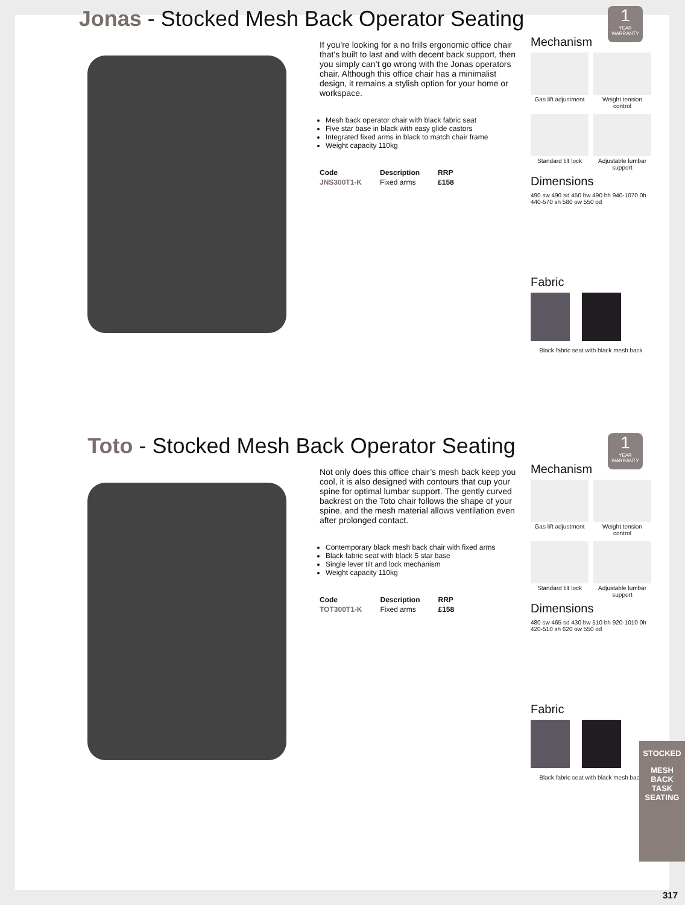Jonas - Stocked Mesh Back Operator Seating
1
YEAR WARRANTY
If you’re looking for a no frills ergonomic office chair that’s built to last and with decent back support, then you simply can’t go wrong with the Jonas operators chair. Although this office chair has a minimalist design, it remains a stylish option for your home or workspace.
Mesh back operator chair with black fabric seat
Five star base in black with easy glide castors
Integrated fixed arms in black to match chair frame
Weight capacity 110kg
| Code | Description | RRP |
| --- | --- | --- |
| JNS300T1-K | Fixed arms | £158 |
Mechanism
Gas lift adjustment
Weight tension control
Standard tilt lock
Adjustable lumbar support
Dimensions
490 sw 490 sd 450 bw 490 bh 940-1070 0h 440-570 sh 580 ow 550 od
Fabric
Black fabric seat with black mesh back
Toto - Stocked Mesh Back Operator Seating
1
YEAR WARRANTY
Not only does this office chair’s mesh back keep you cool, it is also designed with contours that cup your spine for optimal lumbar support. The gently curved backrest on the Toto chair follows the shape of your spine, and the mesh material allows ventilation even after prolonged contact.
Contemporary black mesh back chair with fixed arms
Black fabric seat with black 5 star base
Single lever tilt and lock mechanism
Weight capacity 110kg
| Code | Description | RRP |
| --- | --- | --- |
| TOT300T1-K | Fixed arms | £158 |
Mechanism
Gas lift adjustment
Weight tension control
Standard tilt lock
Adjustable lumbar support
Dimensions
480 sw 465 sd 430 bw 510 bh 920-1010 0h 420-510 sh 620 ow 550 od
Fabric
Black fabric seat with black mesh back
STOCKED
MESH BACK
TASK SEATING
317